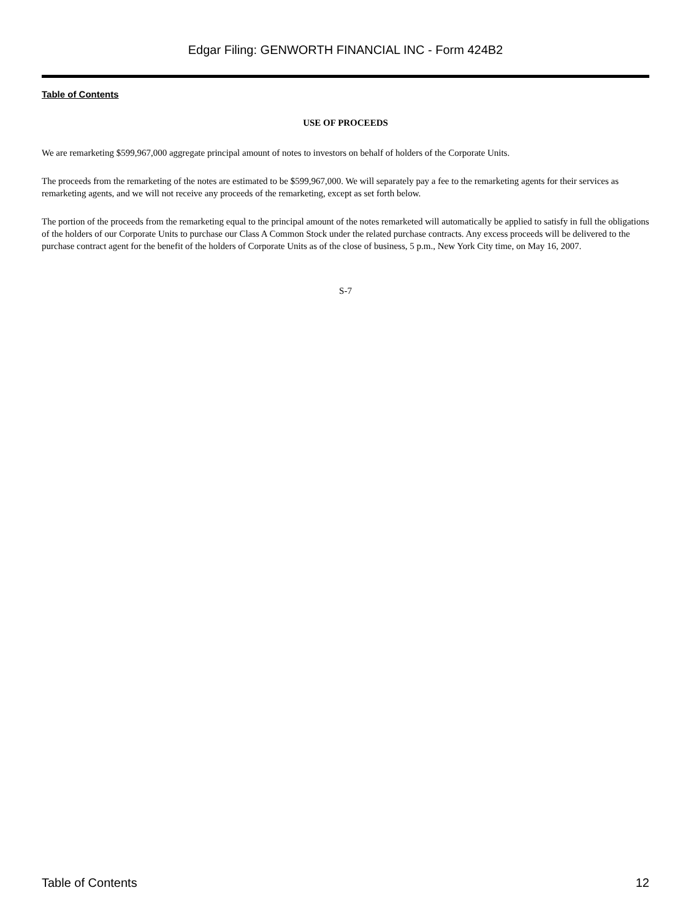Edgar Filing: GENWORTH FINANCIAL INC - Form 424B2
Table of Contents
USE OF PROCEEDS
We are remarketing $599,967,000 aggregate principal amount of notes to investors on behalf of holders of the Corporate Units.
The proceeds from the remarketing of the notes are estimated to be $599,967,000. We will separately pay a fee to the remarketing agents for their services as remarketing agents, and we will not receive any proceeds of the remarketing, except as set forth below.
The portion of the proceeds from the remarketing equal to the principal amount of the notes remarketed will automatically be applied to satisfy in full the obligations of the holders of our Corporate Units to purchase our Class A Common Stock under the related purchase contracts. Any excess proceeds will be delivered to the purchase contract agent for the benefit of the holders of Corporate Units as of the close of business, 5 p.m., New York City time, on May 16, 2007.
S-7
Table of Contents 12